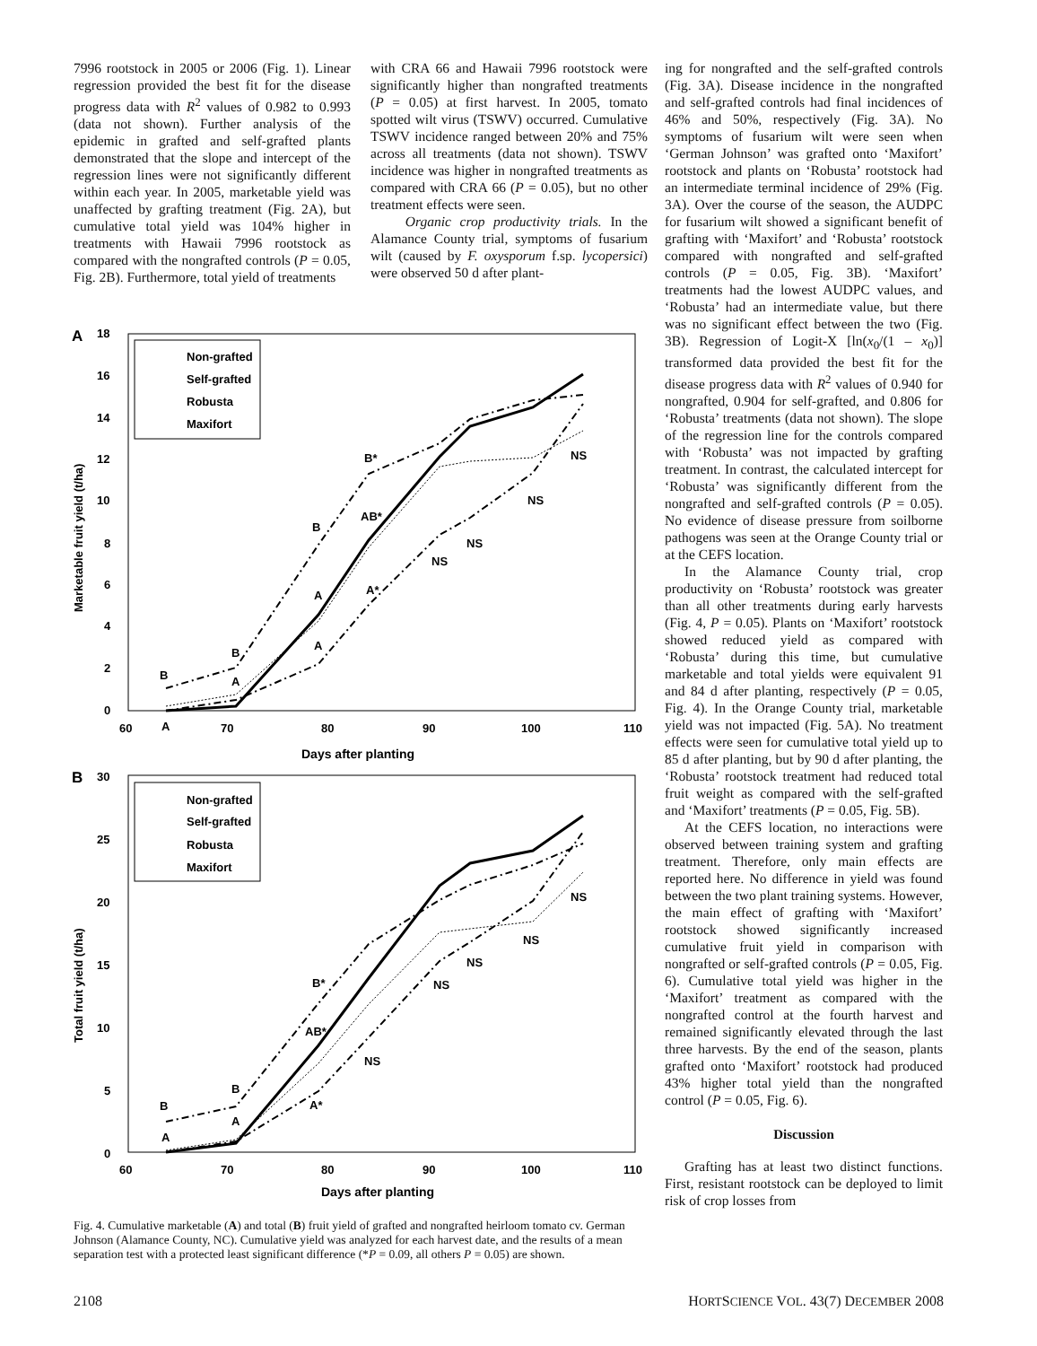7996 rootstock in 2005 or 2006 (Fig. 1). Linear regression provided the best fit for the disease progress data with R<sup>2</sup> values of 0.982 to 0.993 (data not shown). Further analysis of the epidemic in grafted and self-grafted plants demonstrated that the slope and intercept of the regression lines were not significantly different within each year. In 2005, marketable yield was unaffected by grafting treatment (Fig. 2A), but cumulative total yield was 104% higher in treatments with Hawaii 7996 rootstock as compared with the nongrafted controls (P = 0.05, Fig. 2B). Furthermore, total yield of treatments
with CRA 66 and Hawaii 7996 rootstock were significantly higher than nongrafted treatments (P = 0.05) at first harvest. In 2005, tomato spotted wilt virus (TSWV) occurred. Cumulative TSWV incidence ranged between 20% and 75% across all treatments (data not shown). TSWV incidence was higher in nongrafted treatments as compared with CRA 66 (P = 0.05), but no other treatment effects were seen.
Organic crop productivity trials. In the Alamance County trial, symptoms of fusarium wilt (caused by F. oxysporum f.sp. lycopersici) were observed 50 d after plant-
ing for nongrafted and the self-grafted controls (Fig. 3A). Disease incidence in the nongrafted and self-grafted controls had final incidences of 46% and 50%, respectively (Fig. 3A). No symptoms of fusarium wilt were seen when ‘German Johnson’ was grafted onto ‘Maxifort’ rootstock and plants on ‘Robusta’ rootstock had an intermediate terminal incidence of 29% (Fig. 3A). Over the course of the season, the AUDPC for fusarium wilt showed a significant benefit of grafting with ‘Maxifort’ and ‘Robusta’ rootstock compared with nongrafted and self-grafted controls (P = 0.05, Fig. 3B). ‘Maxifort’ treatments had the lowest AUDPC values, and ‘Robusta’ had an intermediate value, but there was no significant effect between the two (Fig. 3B). Regression of Logit-X [ln(x<sub>0</sub>/(1 – x<sub>0</sub>)] transformed data provided the best fit for the disease progress data with R<sup>2</sup> values of 0.940 for nongrafted, 0.904 for self-grafted, and 0.806 for ‘Robusta’ treatments (data not shown). The slope of the regression line for the controls compared with ‘Robusta’ was not impacted by grafting treatment. In contrast, the calculated intercept for ‘Robusta’ was significantly different from the nongrafted and self-grafted controls (P = 0.05). No evidence of disease pressure from soilborne pathogens was seen at the Orange County trial or at the CEFS location.
In the Alamance County trial, crop productivity on ‘Robusta’ rootstock was greater than all other treatments during early harvests (Fig. 4, P = 0.05). Plants on ‘Maxifort’ rootstock showed reduced yield as compared with ‘Robusta’ during this time, but cumulative marketable and total yields were equivalent 91 and 84 d after planting, respectively (P = 0.05, Fig. 4). In the Orange County trial, marketable yield was not impacted (Fig. 5A). No treatment effects were seen for cumulative total yield up to 85 d after planting, but by 90 d after planting, the ‘Robusta’ rootstock treatment had reduced total fruit weight as compared with the self-grafted and ‘Maxifort’ treatments (P = 0.05, Fig. 5B).
At the CEFS location, no interactions were observed between training system and grafting treatment. Therefore, only main effects are reported here. No difference in yield was found between the two plant training systems. However, the main effect of grafting with ‘Maxifort’ rootstock showed significantly increased cumulative fruit yield in comparison with nongrafted or self-grafted controls (P = 0.05, Fig. 6). Cumulative total yield was higher in the ‘Maxifort’ treatment as compared with the nongrafted control at the fourth harvest and remained significantly elevated through the last three harvests. By the end of the season, plants grafted onto ‘Maxifort’ rootstock had produced 43% higher total yield than the nongrafted control (P = 0.05, Fig. 6).
Discussion
Grafting has at least two distinct functions. First, resistant rootstock can be deployed to limit risk of crop losses from
A
18
16
14
12
10
8
6
4
2
0
60
70
80
90
100
110
Days after planting
Marketable fruit yield (t/ha)
Non-grafted
Self-grafted
Robusta
Maxifort
NS
NS
NS
NS
B*
AB*
B
A
A*
A
B
A
B
A
B
30
25
20
15
10
5
0
60
70
80
90
100
110
Days after planting
Total fruit yield (t/ha)
Non-grafted
Self-grafted
Robusta
Maxifort
NS
NS
NS
NS
NS
B*
AB*
A*
B
A
B
A
Fig. 4. Cumulative marketable (A) and total (B) fruit yield of grafted and nongrafted heirloom tomato cv. German Johnson (Alamance County, NC). Cumulative yield was analyzed for each harvest date, and the results of a mean separation test with a protected least significant difference (*P = 0.09, all others P = 0.05) are shown.
2108 HORTSCIENCE VOL. 43(7) DECEMBER 2008